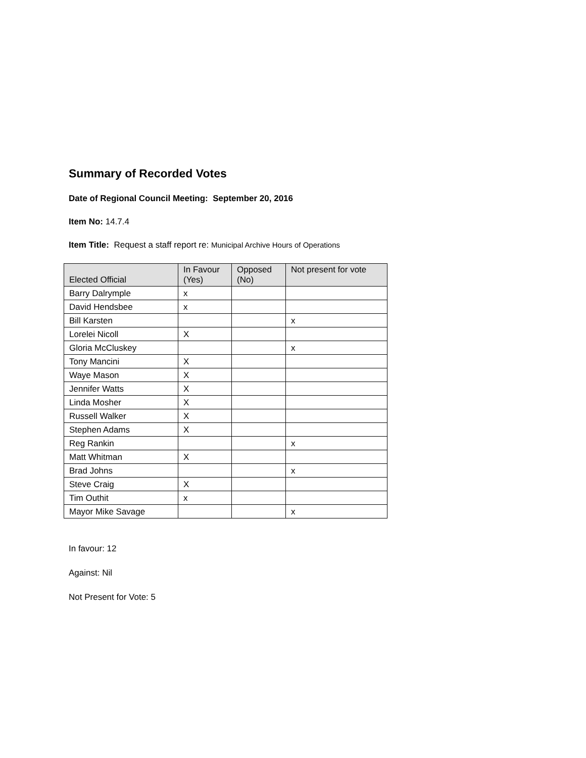Summary of Recorded Votes
Date of Regional Council Meeting: September 20, 2016
Item No: 14.7.4
Item Title: Request a staff report re: Municipal Archive Hours of Operations
| Elected Official | In Favour (Yes) | Opposed (No) | Not present for vote |
| --- | --- | --- | --- |
| Barry Dalrymple | x | | |
| David Hendsbee | x | | |
| Bill Karsten | | | x |
| Lorelei Nicoll | X | | |
| Gloria McCluskey | | | x |
| Tony Mancini | X | | |
| Waye Mason | X | | |
| Jennifer Watts | X | | |
| Linda Mosher | X | | |
| Russell Walker | X | | |
| Stephen Adams | X | | |
| Reg Rankin | | | x |
| Matt Whitman | X | | |
| Brad Johns | | | x |
| Steve Craig | X | | |
| Tim Outhit | x | | |
| Mayor Mike Savage | | | x |
In favour: 12
Against: Nil
Not Present for Vote: 5